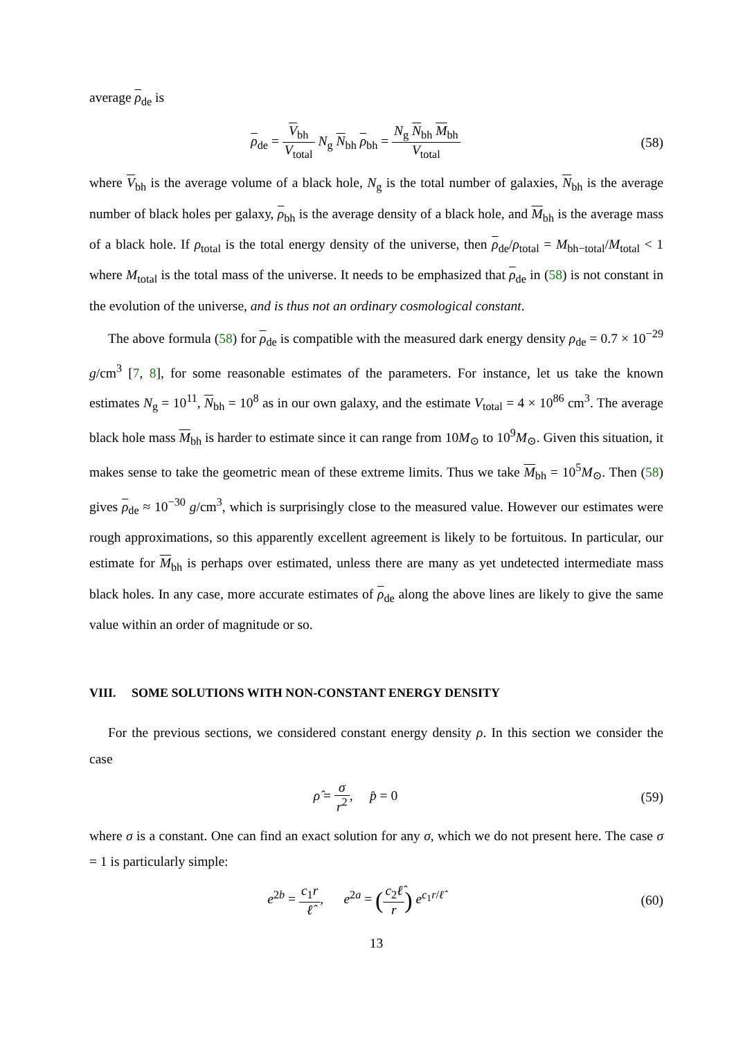average ρ<sub>de</sub> is
ρ<sub>de</sub> = V<sub>bh</sub> V<sub>total</sub> N<sub>g</sub> N<sub>bh</sub> ρ<sub>bh</sub> = N<sub>g</sub> N<sub>bh</sub> M<sub>bh</sub> V<sub>total</sub>
(58)
where V<sub>bh</sub> is the average volume of a black hole, N<sub>g</sub> is the total number of galaxies, N<sub>bh</sub> is the average number of black holes per galaxy, ρ<sub>bh</sub> is the average density of a black hole, and M<sub>bh</sub> is the average mass of a black hole. If ρ<sub>total</sub> is the total energy density of the universe, then ρ<sub>de</sub>/ρ<sub>total</sub> = M<sub>bh−total</sub>/M<sub>total</sub> < 1 where M<sub>total</sub> is the total mass of the universe. It needs to be emphasized that ρ<sub>de</sub> in (58) is not constant in the evolution of the universe, and is thus not an ordinary cosmological constant.
The above formula (58) for ρ<sub>de</sub> is compatible with the measured dark energy density ρ<sub>de</sub> = 0.7 × 10<sup>−29</sup> g/cm<sup>3</sup> [7, 8], for some reasonable estimates of the parameters. For instance, let us take the known estimates N<sub>g</sub> = 10<sup>11</sup>, N<sub>bh</sub> = 10<sup>8</sup> as in our own galaxy, and the estimate V<sub>total</sub> = 4 × 10<sup>86</sup> cm<sup>3</sup>. The average black hole mass M<sub>bh</sub> is harder to estimate since it can range from 10M<sub>⊙</sub> to 10<sup>9</sup>M<sub>⊙</sub>. Given this situation, it makes sense to take the geometric mean of these extreme limits. Thus we take M<sub>bh</sub> = 10<sup>5</sup>M<sub>⊙</sub>. Then (58) gives ρ<sub>de</sub> ≈ 10<sup>−30</sup> g/cm<sup>3</sup>, which is surprisingly close to the measured value. However our estimates were rough approximations, so this apparently excellent agreement is likely to be fortuitous. In particular, our estimate for M<sub>bh</sub> is perhaps over estimated, unless there are many as yet undetected intermediate mass black holes. In any case, more accurate estimates of ρ<sub>de</sub> along the above lines are likely to give the same value within an order of magnitude or so.
VIII. SOME SOLUTIONS WITH NON-CONSTANT ENERGY DENSITY
For the previous sections, we considered constant energy density ρ. In this section we consider the case
ρ̂ = σ r<sup>2</sup>, p̂ = 0 (59)
where σ is a constant. One can find an exact solution for any σ, which we do not present here. The case σ = 1 is particularly simple:
e<sup>2b</sup> = c<sub>1</sub>r ℓ̂, e<sup>2a</sup> = (c<sub>2</sub>ℓ̂ r) e<sup>c<sub>1</sub>r/ℓ̂</sup>
(60)
13